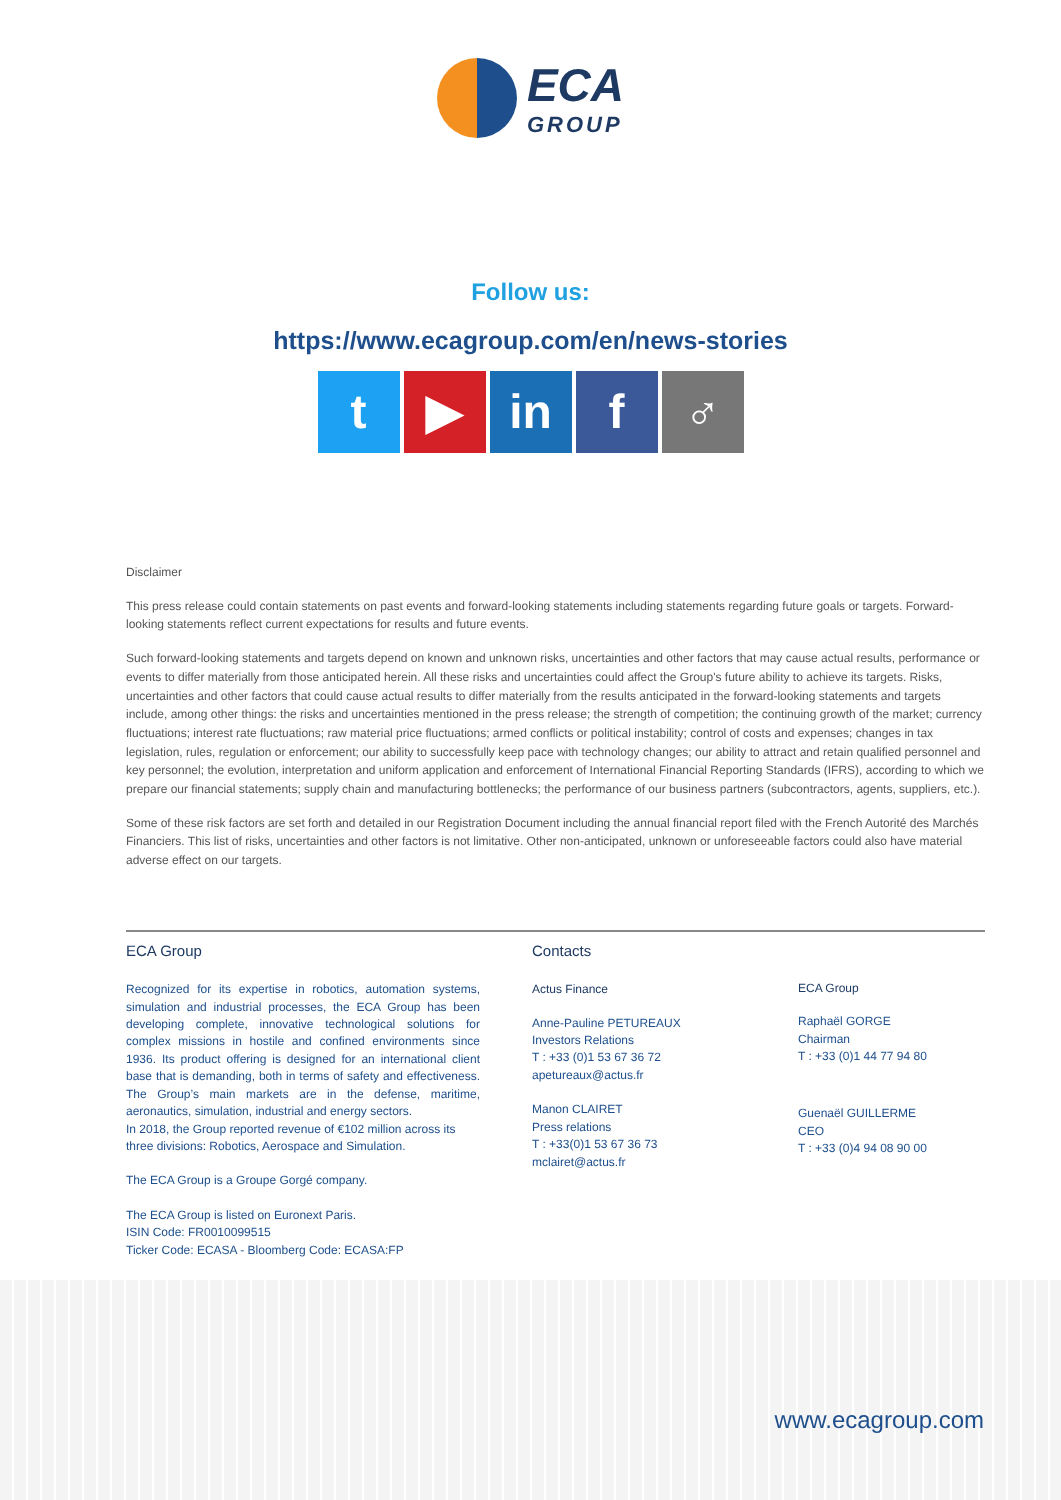ECA
GROUP
Follow us:
https://www.ecagroup.com/en/news-stories
t ▶ in f ♂
Disclaimer
This press release could contain statements on past events and forward-looking statements including statements regarding future goals or targets. Forward-looking statements reflect current expectations for results and future events.
Such forward-looking statements and targets depend on known and unknown risks, uncertainties and other factors that may cause actual results, performance or events to differ materially from those anticipated herein. All these risks and uncertainties could affect the Group's future ability to achieve its targets. Risks, uncertainties and other factors that could cause actual results to differ materially from the results anticipated in the forward-looking statements and targets include, among other things: the risks and uncertainties mentioned in the press release; the strength of competition; the continuing growth of the market; currency fluctuations; interest rate fluctuations; raw material price fluctuations; armed conflicts or political instability; control of costs and expenses; changes in tax legislation, rules, regulation or enforcement; our ability to successfully keep pace with technology changes; our ability to attract and retain qualified personnel and key personnel; the evolution, interpretation and uniform application and enforcement of International Financial Reporting Standards (IFRS), according to which we prepare our financial statements; supply chain and manufacturing bottlenecks; the performance of our business partners (subcontractors, agents, suppliers, etc.).
Some of these risk factors are set forth and detailed in our Registration Document including the annual financial report filed with the French Autorité des Marchés Financiers. This list of risks, uncertainties and other factors is not limitative. Other non-anticipated, unknown or unforeseeable factors could also have material adverse effect on our targets.
ECA Group
Recognized for its expertise in robotics, automation systems, simulation and industrial processes, the ECA Group has been developing complete, innovative technological solutions for complex missions in hostile and confined environments since 1936. Its product offering is designed for an international client base that is demanding, both in terms of safety and effectiveness. The Group’s main markets are in the defense, maritime, aeronautics, simulation, industrial and energy sectors.
In 2018, the Group reported revenue of €102 million across its three divisions: Robotics, Aerospace and Simulation.
The ECA Group is a Groupe Gorgé company.
The ECA Group is listed on Euronext Paris.
ISIN Code: FR0010099515
Ticker Code: ECASA - Bloomberg Code: ECASA:FP
Contacts
Actus Finance
Anne-Pauline PETUREAUX
Investors Relations
T : +33 (0)1 53 67 36 72
apetureaux@actus.fr
Manon CLAIRET
Press relations
T : +33(0)1 53 67 36 73
mclairet@actus.fr
ECA Group
Raphaël GORGE
Chairman
T : +33 (0)1 44 77 94 80
Guenaël GUILLERME
CEO
T : +33 (0)4 94 08 90 00
www.ecagroup.com